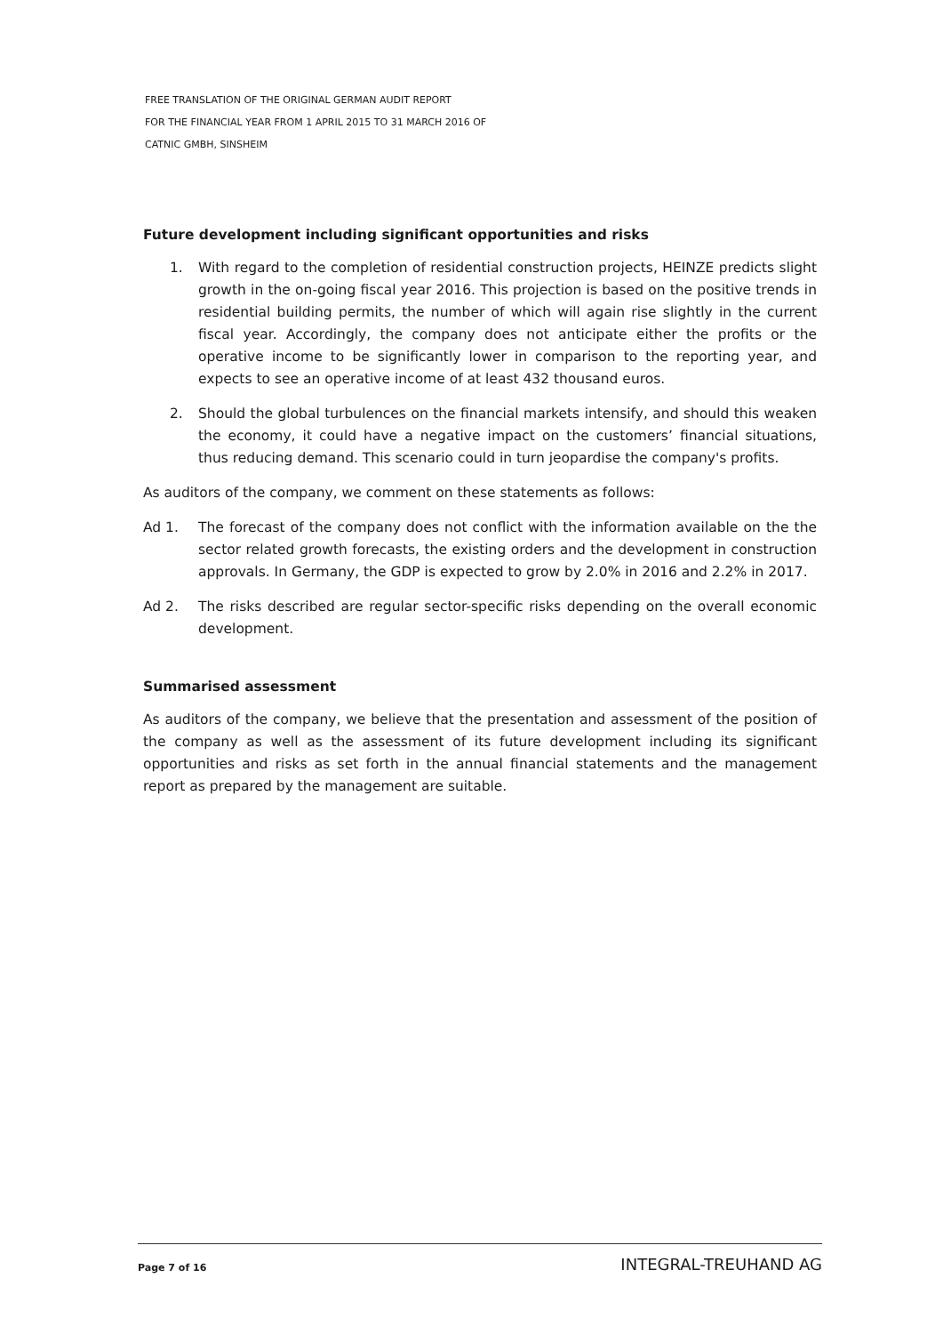FREE TRANSLATION OF THE ORIGINAL GERMAN AUDIT REPORT
FOR THE FINANCIAL YEAR FROM 1 APRIL 2015 TO 31 MARCH 2016 OF
CATNIC GMBH, SINSHEIM
Future development including significant opportunities and risks
1. With regard to the completion of residential construction projects, HEINZE predicts slight growth in the on-going fiscal year 2016. This projection is based on the positive trends in residential building permits, the number of which will again rise slightly in the current fiscal year. Accordingly, the company does not anticipate either the profits or the operative income to be significantly lower in comparison to the reporting year, and expects to see an operative income of at least 432 thousand euros.
2. Should the global turbulences on the financial markets intensify, and should this weaken the economy, it could have a negative impact on the customers’ financial situations, thus reducing demand. This scenario could in turn jeopardise the company's profits.
As auditors of the company, we comment on these statements as follows:
Ad 1. The forecast of the company does not conflict with the information available on the the sector related growth forecasts, the existing orders and the development in construction approvals. In Germany, the GDP is expected to grow by 2.0% in 2016 and 2.2% in 2017.
Ad 2. The risks described are regular sector-specific risks depending on the overall economic development.
Summarised assessment
As auditors of the company, we believe that the presentation and assessment of the position of the company as well as the assessment of its future development including its significant opportunities and risks as set forth in the annual financial statements and the management report as prepared by the management are suitable.
Page 7 of 16 INTEGRAL-TREUHAND AG